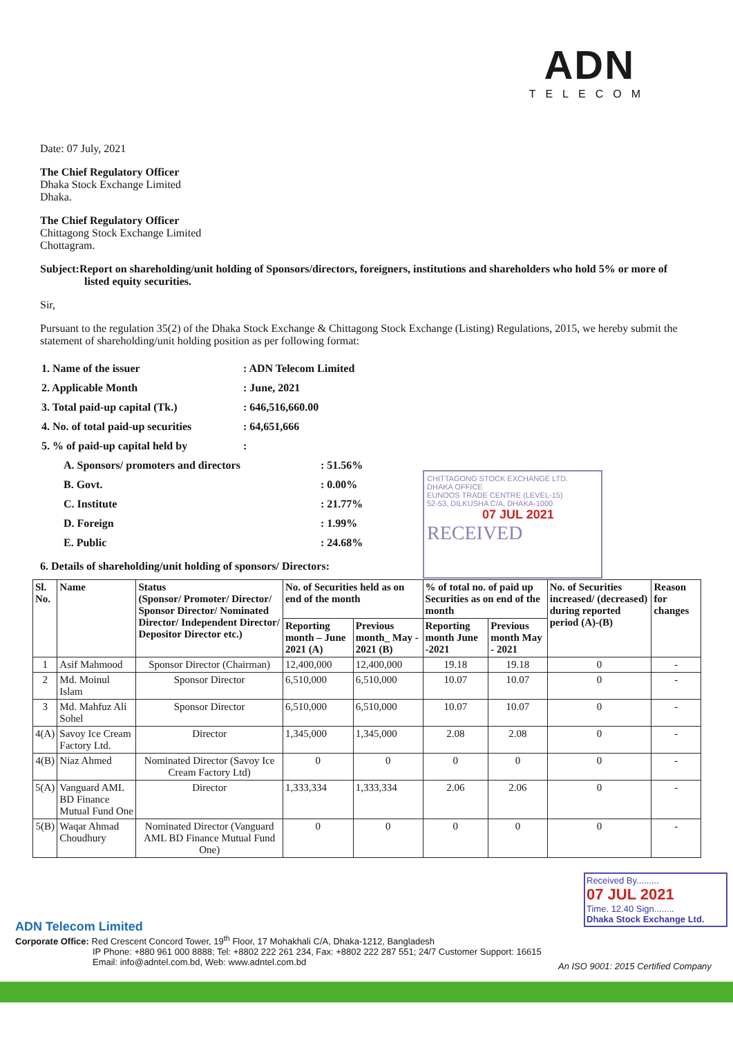ADN
TELECOM
Date: 07 July, 2021
The Chief Regulatory Officer
Dhaka Stock Exchange Limited
Dhaka.
The Chief Regulatory Officer
Chittagong Stock Exchange Limited
Chottagram.
Subject:Report on shareholding/unit holding of Sponsors/directors, foreigners, institutions and shareholders who hold 5% or more of listed equity securities.
Sir,
Pursuant to the regulation 35(2) of the Dhaka Stock Exchange & Chittagong Stock Exchange (Listing) Regulations, 2015, we hereby submit the statement of shareholding/unit holding position as per following format:
| 1. Name of the issuer | : ADN Telecom Limited | |
| 2. Applicable Month | : June, 2021 | |
| 3. Total paid-up capital (Tk.) | : 646,516,660.00 | |
| 4. No. of total paid-up securities | : 64,651,666 | |
| 5. % of paid-up capital held by | : | |
| A. Sponsors/ promoters and directors | | : 51.56% |
| B. Govt. | | : 0.00% |
| C. Institute | | : 21.77% |
| D. Foreign | | : 1.99% |
| E. Public | | : 24.68% |
6. Details of shareholding/unit holding of sponsors/ Directors:
CHITTAGONG STOCK EXCHANGE LTD.
DHAKA OFFICE
EUNOOS TRADE CENTRE (LEVEL-15)
52-53, DILKUSHA C/A, DHAKA-1000
07 JUL 2021
RECEIVED
| Sl. No. | Name | Status (Sponsor/ Promoter/ Director/ Sponsor Director/ Nominated Director/ Independent Director/ Depositor Director etc.) | No. of Securities held as on end of the month | | % of total no. of paid up Securities as on end of the month | | No. of Securities increased/ (decreased) during reported period (A)-(B) | Reason for changes |
| --- | --- | --- | --- | --- | --- | --- | --- | --- |
| | | | Reporting month – June 2021 (A) | Previous month_ May - 2021 (B) | Reporting month June -2021 | Previous month May - 2021 | | |
| 1 | Asif Mahmood | Sponsor Director (Chairman) | 12,400,000 | 12,400,000 | 19.18 | 19.18 | 0 | - |
| 2 | Md. Moinul Islam | Sponsor Director | 6,510,000 | 6,510,000 | 10.07 | 10.07 | 0 | - |
| 3 | Md. Mahfuz Ali Sohel | Sponsor Director | 6,510,000 | 6,510,000 | 10.07 | 10.07 | 0 | - |
| 4(A) | Savoy Ice Cream Factory Ltd. | Director | 1,345,000 | 1,345,000 | 2.08 | 2.08 | 0 | - |
| 4(B) | Niaz Ahmed | Nominated Director (Savoy Ice Cream Factory Ltd) | 0 | 0 | 0 | 0 | 0 | - |
| 5(A) | Vanguard AML BD Finance Mutual Fund One | Director | 1,333,334 | 1,333,334 | 2.06 | 2.06 | 0 | - |
| 5(B) | Waqar Ahmad Choudhury | Nominated Director (Vanguard AML BD Finance Mutual Fund One) | 0 | 0 | 0 | 0 | 0 | - |
Received By.........
07 JUL 2021
Time. 12.40 Sign........
Dhaka Stock Exchange Ltd.
ADN Telecom Limited
Corporate Office: Red Crescent Concord Tower, 19<sup>th</sup> Floor, 17 Mohakhali C/A, Dhaka-1212, Bangladesh
IP Phone: +880 961 000 8888; Tel: +8802 222 261 234, Fax: +8802 222 287 551; 24/7 Customer Support: 16615
Email: info@adntel.com.bd, Web: www.adntel.com.bd
An ISO 9001: 2015 Certified Company